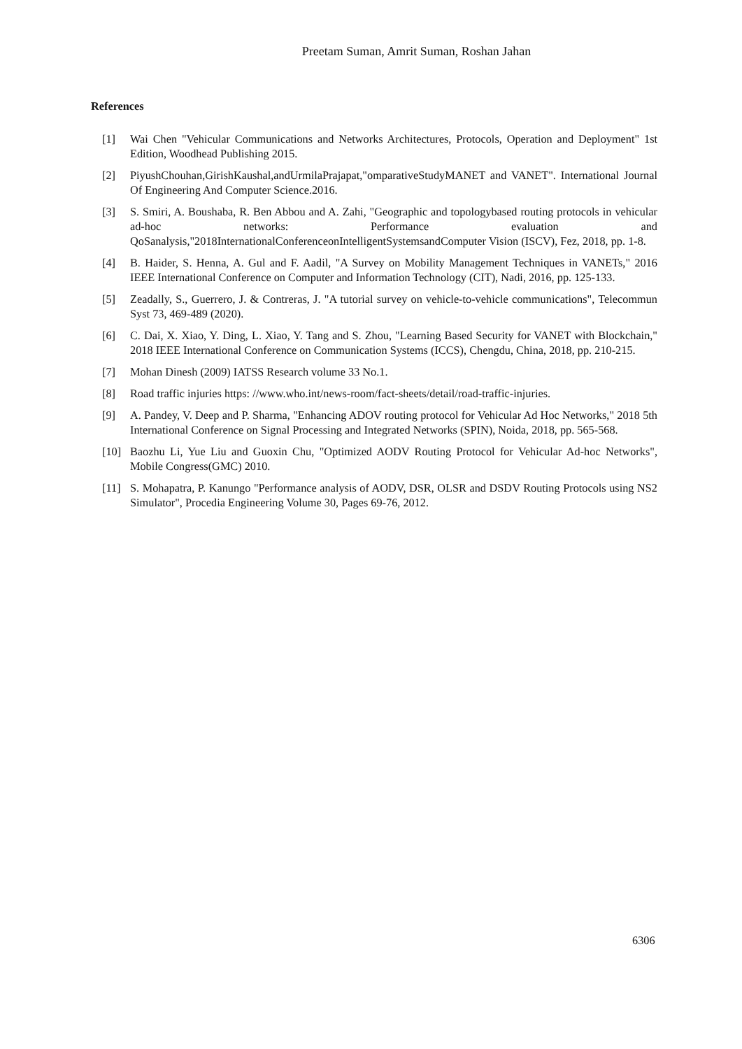Preetam Suman, Amrit Suman, Roshan Jahan
References
[1] Wai Chen "Vehicular Communications and Networks Architectures, Protocols, Operation and Deployment" 1st Edition, Woodhead Publishing 2015.
[2] PiyushChouhan,GirishKaushal,andUrmilaPrajapat,"omparativeStudyMANET and VANET". International Journal Of Engineering And Computer Science.2016.
[3] S. Smiri, A. Boushaba, R. Ben Abbou and A. Zahi, "Geographic and topologybased routing protocols in vehicular ad-hoc networks: Performance evaluation and QoSanalysis,"2018InternationalConferenceonIntelligentSystemsandComputer Vision (ISCV), Fez, 2018, pp. 1-8.
[4] B. Haider, S. Henna, A. Gul and F. Aadil, "A Survey on Mobility Management Techniques in VANETs," 2016 IEEE International Conference on Computer and Information Technology (CIT), Nadi, 2016, pp. 125-133.
[5] Zeadally, S., Guerrero, J. & Contreras, J. "A tutorial survey on vehicle-to-vehicle communications", Telecommun Syst 73, 469-489 (2020).
[6] C. Dai, X. Xiao, Y. Ding, L. Xiao, Y. Tang and S. Zhou, "Learning Based Security for VANET with Blockchain," 2018 IEEE International Conference on Communication Systems (ICCS), Chengdu, China, 2018, pp. 210-215.
[7] Mohan Dinesh (2009) IATSS Research volume 33 No.1.
[8] Road traffic injuries https: //www.who.int/news-room/fact-sheets/detail/road-traffic-injuries.
[9] A. Pandey, V. Deep and P. Sharma, "Enhancing ADOV routing protocol for Vehicular Ad Hoc Networks," 2018 5th International Conference on Signal Processing and Integrated Networks (SPIN), Noida, 2018, pp. 565-568.
[10] Baozhu Li, Yue Liu and Guoxin Chu, "Optimized AODV Routing Protocol for Vehicular Ad-hoc Networks", Mobile Congress(GMC) 2010.
[11] S. Mohapatra, P. Kanungo "Performance analysis of AODV, DSR, OLSR and DSDV Routing Protocols using NS2 Simulator", Procedia Engineering Volume 30, Pages 69-76, 2012.
6306